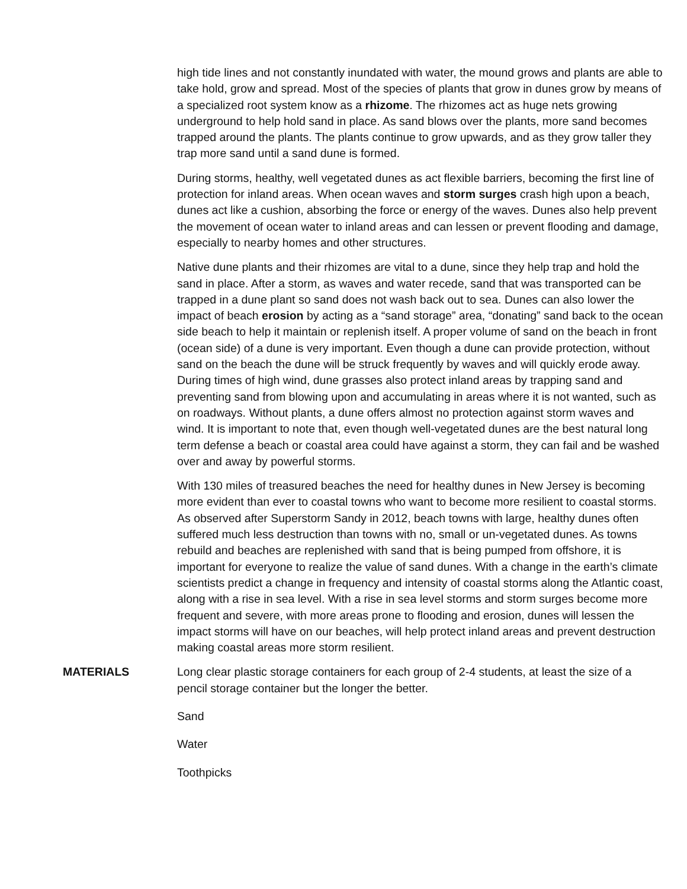high tide lines and not constantly inundated with water, the mound grows and plants are able to take hold, grow and spread. Most of the species of plants that grow in dunes grow by means of a specialized root system know as a rhizome. The rhizomes act as huge nets growing underground to help hold sand in place. As sand blows over the plants, more sand becomes trapped around the plants. The plants continue to grow upwards, and as they grow taller they trap more sand until a sand dune is formed.
During storms, healthy, well vegetated dunes as act flexible barriers, becoming the first line of protection for inland areas. When ocean waves and storm surges crash high upon a beach, dunes act like a cushion, absorbing the force or energy of the waves. Dunes also help prevent the movement of ocean water to inland areas and can lessen or prevent flooding and damage, especially to nearby homes and other structures.
Native dune plants and their rhizomes are vital to a dune, since they help trap and hold the sand in place. After a storm, as waves and water recede, sand that was transported can be trapped in a dune plant so sand does not wash back out to sea. Dunes can also lower the impact of beach erosion by acting as a “sand storage” area, “donating” sand back to the ocean side beach to help it maintain or replenish itself. A proper volume of sand on the beach in front (ocean side) of a dune is very important. Even though a dune can provide protection, without sand on the beach the dune will be struck frequently by waves and will quickly erode away. During times of high wind, dune grasses also protect inland areas by trapping sand and preventing sand from blowing upon and accumulating in areas where it is not wanted, such as on roadways. Without plants, a dune offers almost no protection against storm waves and wind. It is important to note that, even though well-vegetated dunes are the best natural long term defense a beach or coastal area could have against a storm, they can fail and be washed over and away by powerful storms.
With 130 miles of treasured beaches the need for healthy dunes in New Jersey is becoming more evident than ever to coastal towns who want to become more resilient to coastal storms. As observed after Superstorm Sandy in 2012, beach towns with large, healthy dunes often suffered much less destruction than towns with no, small or un-vegetated dunes. As towns rebuild and beaches are replenished with sand that is being pumped from offshore, it is important for everyone to realize the value of sand dunes. With a change in the earth’s climate scientists predict a change in frequency and intensity of coastal storms along the Atlantic coast, along with a rise in sea level. With a rise in sea level storms and storm surges become more frequent and severe, with more areas prone to flooding and erosion, dunes will lessen the impact storms will have on our beaches, will help protect inland areas and prevent destruction making coastal areas more storm resilient.
MATERIALS Long clear plastic storage containers for each group of 2-4 students, at least the size of a pencil storage container but the longer the better.
Sand
Water
Toothpicks